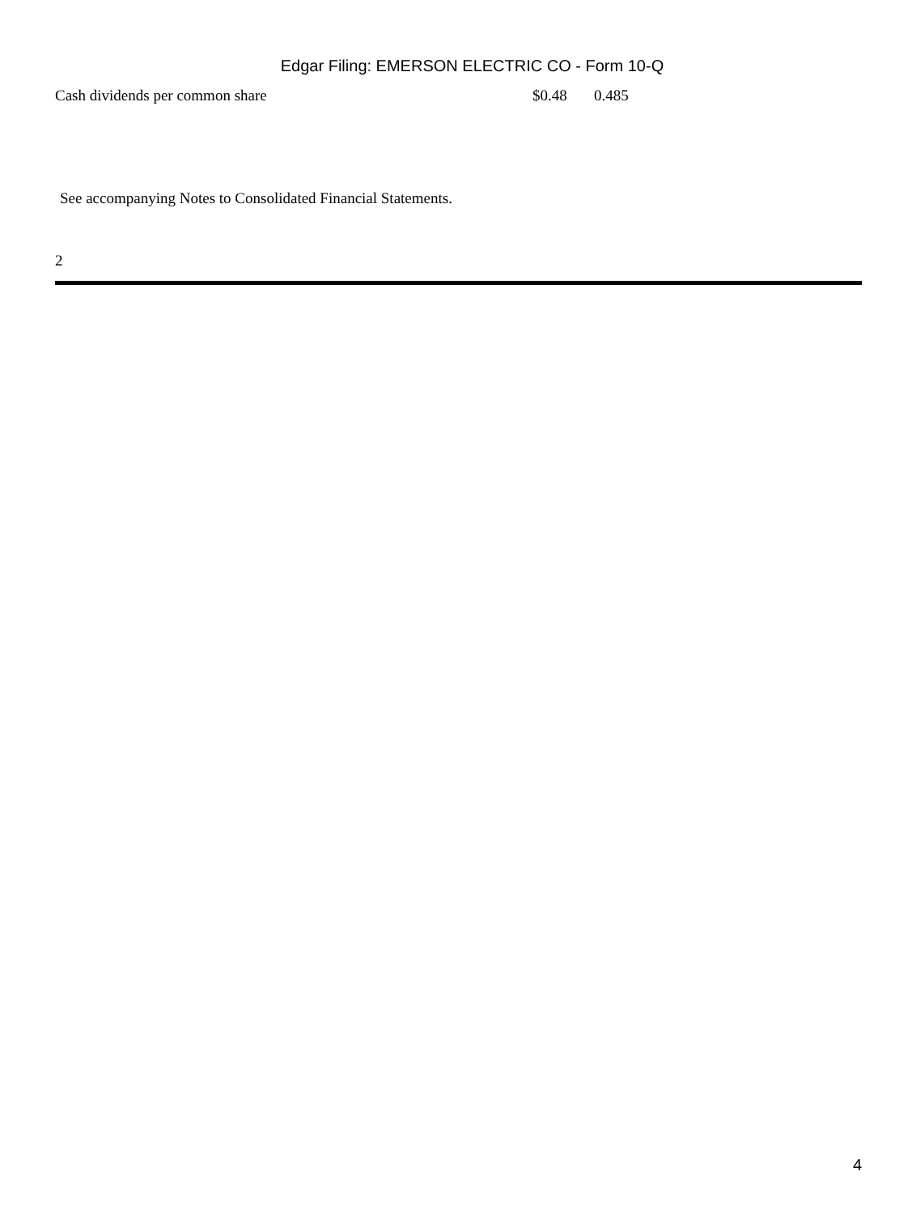Edgar Filing: EMERSON ELECTRIC CO - Form 10-Q
| Cash dividends per common share | $0.48 | 0.485 |
See accompanying Notes to Consolidated Financial Statements.
2
4